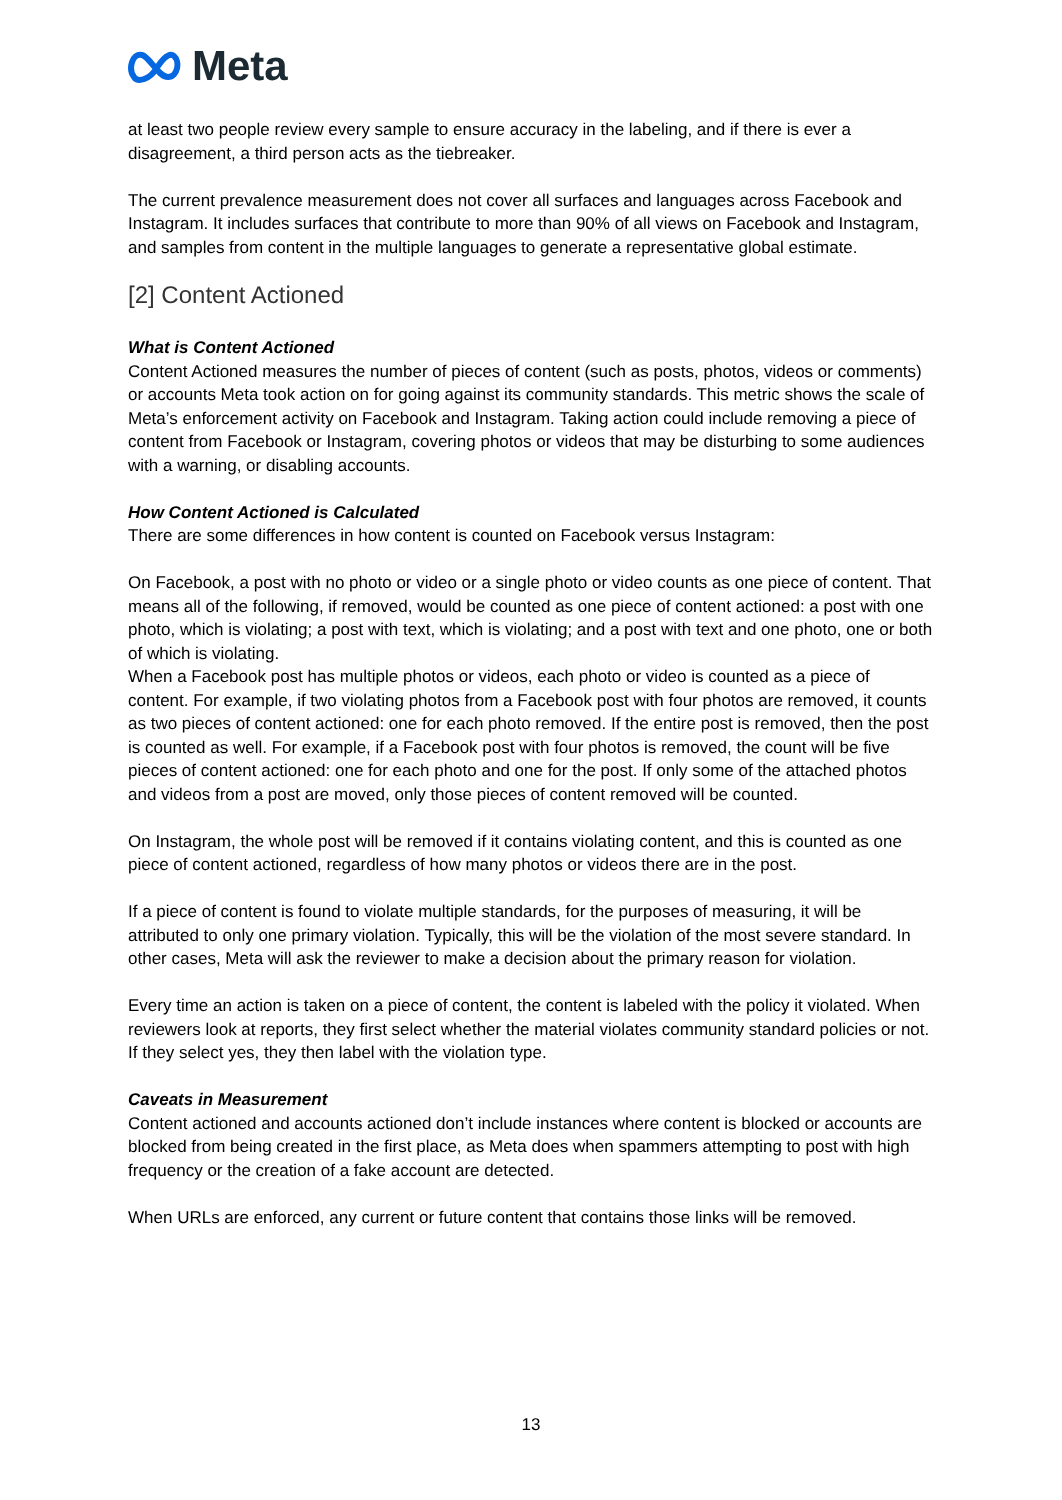Meta
at least two people review every sample to ensure accuracy in the labeling, and if there is ever a disagreement, a third person acts as the tiebreaker.
The current prevalence measurement does not cover all surfaces and languages across Facebook and Instagram. It includes surfaces that contribute to more than 90% of all views on Facebook and Instagram, and samples from content in the multiple languages to generate a representative global estimate.
[2] Content Actioned
What is Content Actioned
Content Actioned measures the number of pieces of content (such as posts, photos, videos or comments) or accounts Meta took action on for going against its community standards. This metric shows the scale of Meta’s enforcement activity on Facebook and Instagram. Taking action could include removing a piece of content from Facebook or Instagram, covering photos or videos that may be disturbing to some audiences with a warning, or disabling accounts.
How Content Actioned is Calculated
There are some differences in how content is counted on Facebook versus Instagram:
On Facebook, a post with no photo or video or a single photo or video counts as one piece of content. That means all of the following, if removed, would be counted as one piece of content actioned: a post with one photo, which is violating; a post with text, which is violating; and a post with text and one photo, one or both of which is violating.
When a Facebook post has multiple photos or videos, each photo or video is counted as a piece of content. For example, if two violating photos from a Facebook post with four photos are removed, it counts as two pieces of content actioned: one for each photo removed. If the entire post is removed, then the post is counted as well. For example, if a Facebook post with four photos is removed, the count will be five pieces of content actioned: one for each photo and one for the post. If only some of the attached photos and videos from a post are moved, only those pieces of content removed will be counted.
On Instagram, the whole post will be removed if it contains violating content, and this is counted as one piece of content actioned, regardless of how many photos or videos there are in the post.
If a piece of content is found to violate multiple standards, for the purposes of measuring, it will be attributed to only one primary violation. Typically, this will be the violation of the most severe standard. In other cases, Meta will ask the reviewer to make a decision about the primary reason for violation.
Every time an action is taken on a piece of content, the content is labeled with the policy it violated. When reviewers look at reports, they first select whether the material violates community standard policies or not. If they select yes, they then label with the violation type.
Caveats in Measurement
Content actioned and accounts actioned don’t include instances where content is blocked or accounts are blocked from being created in the first place, as Meta does when spammers attempting to post with high frequency or the creation of a fake account are detected.
When URLs are enforced, any current or future content that contains those links will be removed.
13